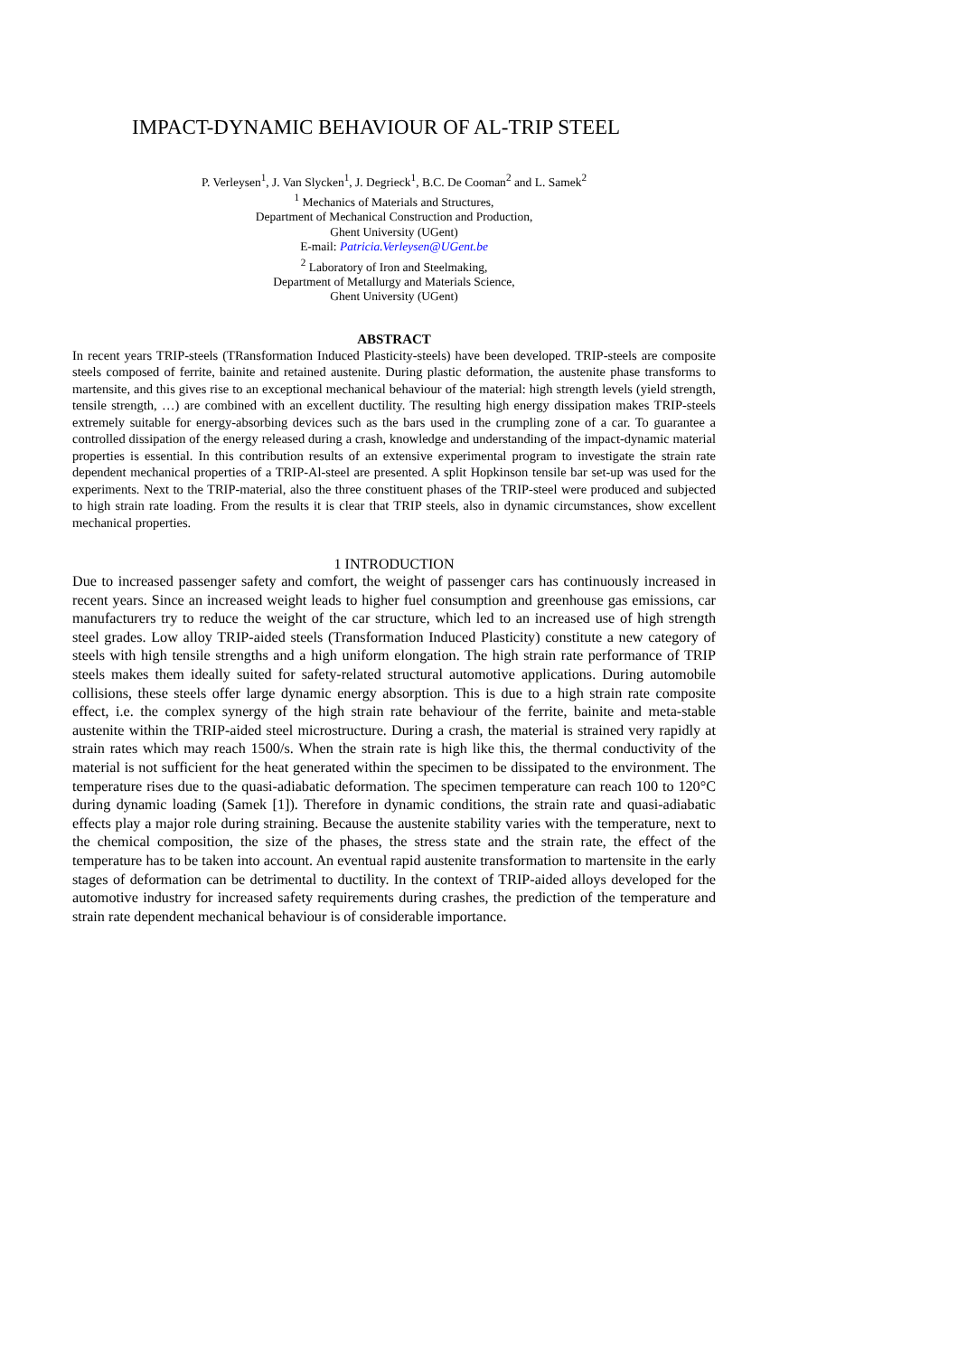IMPACT-DYNAMIC BEHAVIOUR OF AL-TRIP STEEL
P. Verleysen<sup>1</sup>, J. Van Slycken<sup>1</sup>, J. Degrieck<sup>1</sup>, B.C. De Cooman<sup>2</sup> and L. Samek<sup>2</sup>
<sup>1</sup> Mechanics of Materials and Structures,
Department of Mechanical Construction and Production,
Ghent University (UGent)
E-mail: Patricia.Verleysen@UGent.be
<sup>2</sup> Laboratory of Iron and Steelmaking,
Department of Metallurgy and Materials Science,
Ghent University (UGent)
ABSTRACT
In recent years TRIP-steels (TRansformation Induced Plasticity-steels) have been developed. TRIP-steels are composite steels composed of ferrite, bainite and retained austenite. During plastic deformation, the austenite phase transforms to martensite, and this gives rise to an exceptional mechanical behaviour of the material: high strength levels (yield strength, tensile strength, …) are combined with an excellent ductility. The resulting high energy dissipation makes TRIP-steels extremely suitable for energy-absorbing devices such as the bars used in the crumpling zone of a car. To guarantee a controlled dissipation of the energy released during a crash, knowledge and understanding of the impact-dynamic material properties is essential. In this contribution results of an extensive experimental program to investigate the strain rate dependent mechanical properties of a TRIP-Al-steel are presented. A split Hopkinson tensile bar set-up was used for the experiments. Next to the TRIP-material, also the three constituent phases of the TRIP-steel were produced and subjected to high strain rate loading. From the results it is clear that TRIP steels, also in dynamic circumstances, show excellent mechanical properties.
1 INTRODUCTION
Due to increased passenger safety and comfort, the weight of passenger cars has continuously increased in recent years. Since an increased weight leads to higher fuel consumption and greenhouse gas emissions, car manufacturers try to reduce the weight of the car structure, which led to an increased use of high strength steel grades. Low alloy TRIP-aided steels (Transformation Induced Plasticity) constitute a new category of steels with high tensile strengths and a high uniform elongation. The high strain rate performance of TRIP steels makes them ideally suited for safety-related structural automotive applications. During automobile collisions, these steels offer large dynamic energy absorption. This is due to a high strain rate composite effect, i.e. the complex synergy of the high strain rate behaviour of the ferrite, bainite and meta-stable austenite within the TRIP-aided steel microstructure. During a crash, the material is strained very rapidly at strain rates which may reach 1500/s. When the strain rate is high like this, the thermal conductivity of the material is not sufficient for the heat generated within the specimen to be dissipated to the environment. The temperature rises due to the quasi-adiabatic deformation. The specimen temperature can reach 100 to 120°C during dynamic loading (Samek [1]). Therefore in dynamic conditions, the strain rate and quasi-adiabatic effects play a major role during straining. Because the austenite stability varies with the temperature, next to the chemical composition, the size of the phases, the stress state and the strain rate, the effect of the temperature has to be taken into account. An eventual rapid austenite transformation to martensite in the early stages of deformation can be detrimental to ductility. In the context of TRIP-aided alloys developed for the automotive industry for increased safety requirements during crashes, the prediction of the temperature and strain rate dependent mechanical behaviour is of considerable importance.